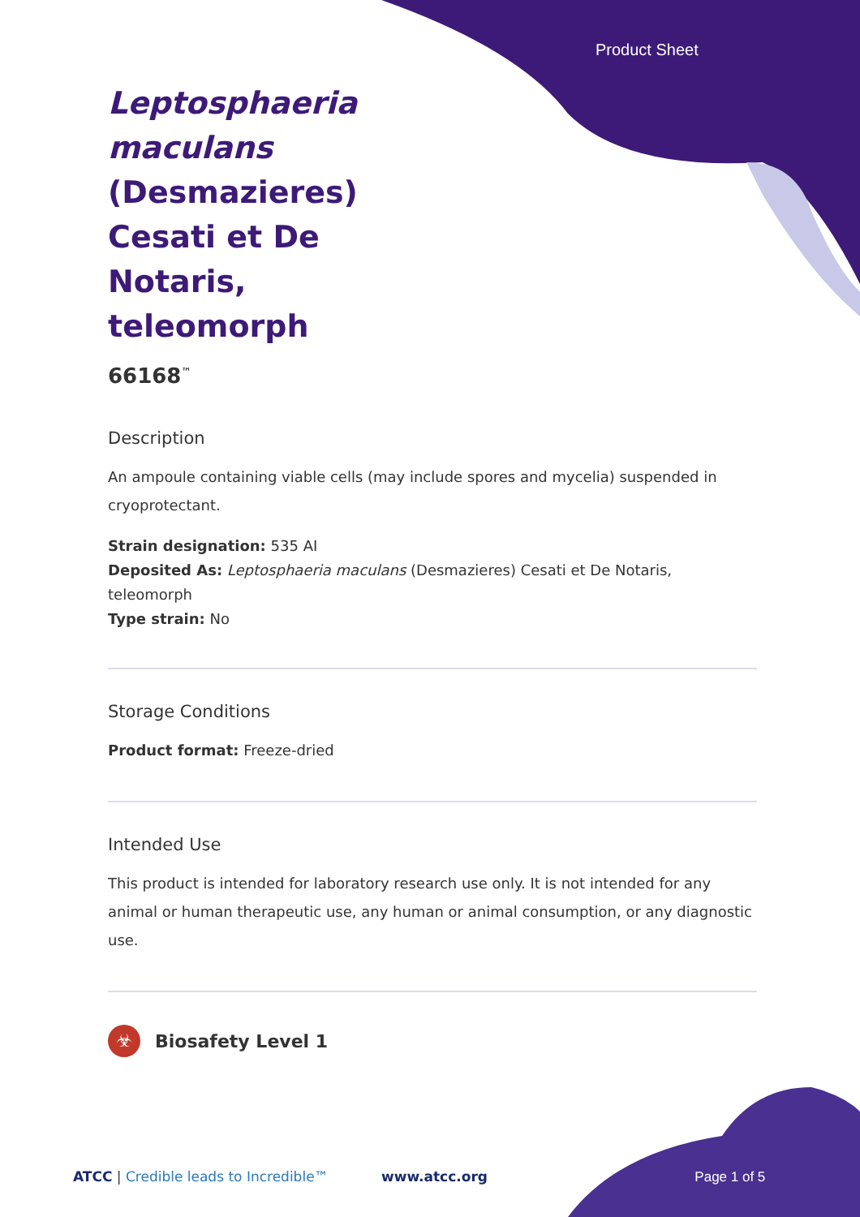Product Sheet
Leptosphaeria maculans (Desmazieres) Cesati et De Notaris, teleomorph
66168<sup>™</sup>
Description
An ampoule containing viable cells (may include spores and mycelia) suspended in cryoprotectant.
Strain designation: 535 AI
Deposited As: Leptosphaeria maculans (Desmazieres) Cesati et De Notaris, teleomorph
Type strain: No
Storage Conditions
Product format: Freeze-dried
Intended Use
This product is intended for laboratory research use only. It is not intended for any animal or human therapeutic use, any human or animal consumption, or any diagnostic use.
☣ Biosafety Level 1
ATCC | Credible leads to Incredible™ www.atcc.org Page 1 of 5